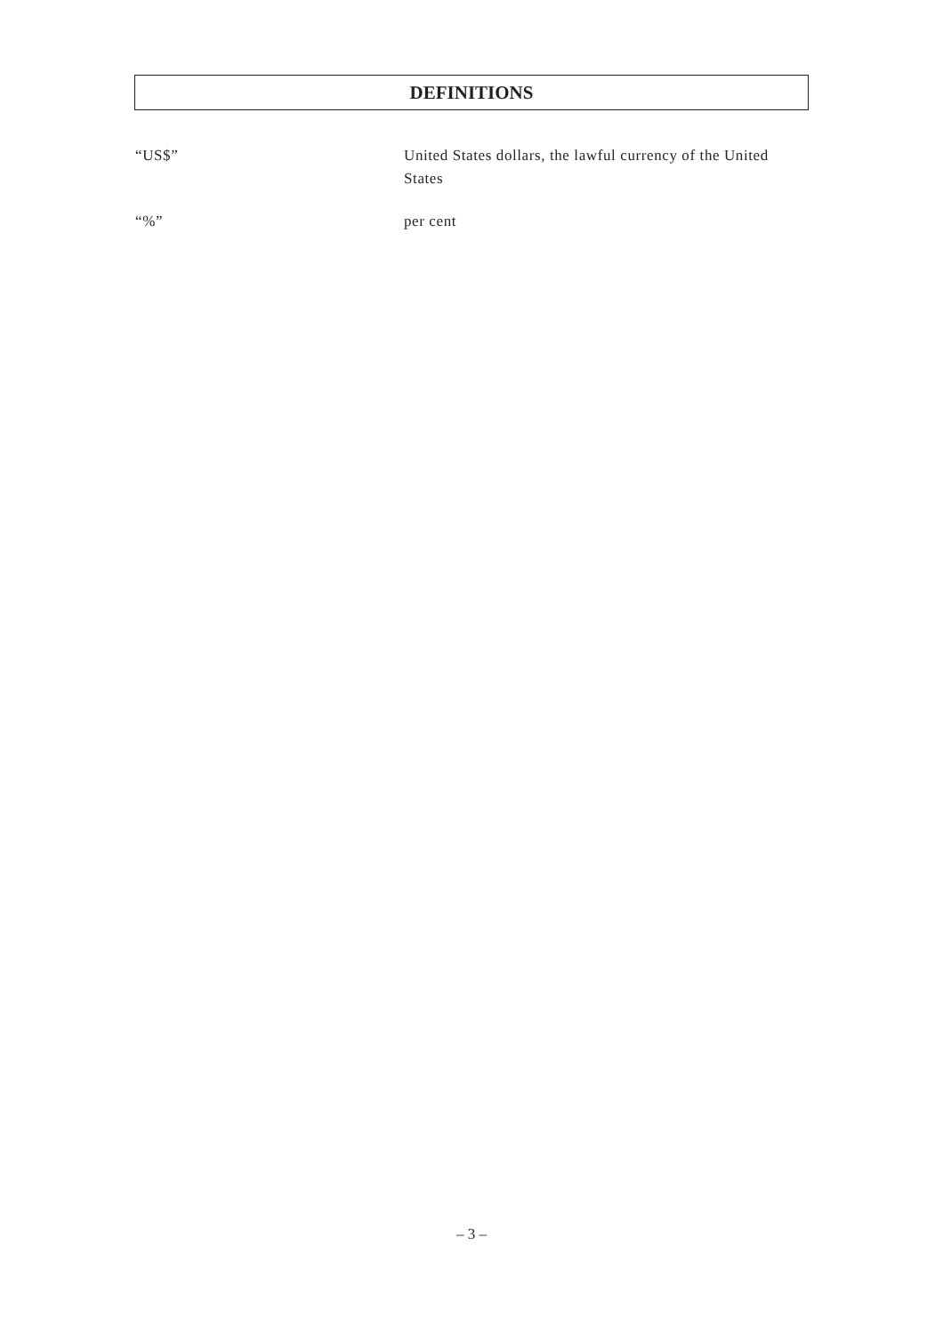DEFINITIONS
“US$” United States dollars, the lawful currency of the United States
“%” per cent
– 3 –